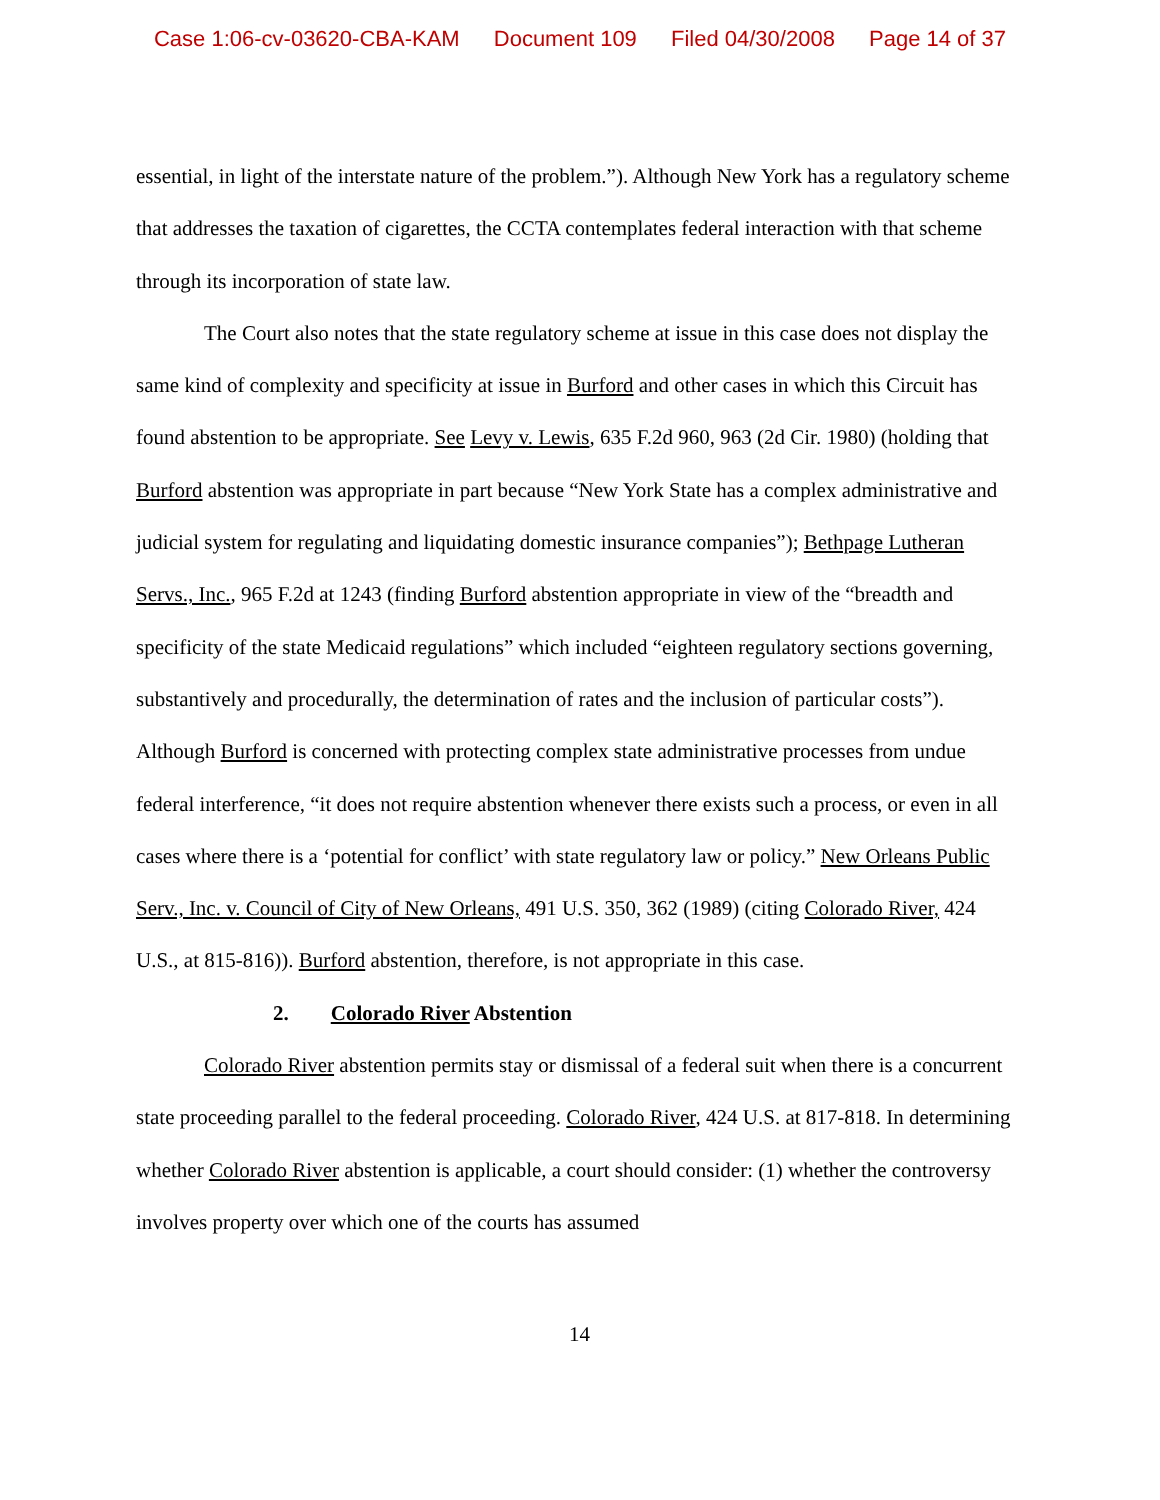Case 1:06-cv-03620-CBA-KAM Document 109 Filed 04/30/2008 Page 14 of 37
essential, in light of the interstate nature of the problem.”). Although New York has a regulatory scheme that addresses the taxation of cigarettes, the CCTA contemplates federal interaction with that scheme through its incorporation of state law.
The Court also notes that the state regulatory scheme at issue in this case does not display the same kind of complexity and specificity at issue in Burford and other cases in which this Circuit has found abstention to be appropriate. See Levy v. Lewis, 635 F.2d 960, 963 (2d Cir. 1980) (holding that Burford abstention was appropriate in part because “New York State has a complex administrative and judicial system for regulating and liquidating domestic insurance companies”); Bethpage Lutheran Servs., Inc., 965 F.2d at 1243 (finding Burford abstention appropriate in view of the “breadth and specificity of the state Medicaid regulations” which included “eighteen regulatory sections governing, substantively and procedurally, the determination of rates and the inclusion of particular costs”). Although Burford is concerned with protecting complex state administrative processes from undue federal interference, “it does not require abstention whenever there exists such a process, or even in all cases where there is a ‘potential for conflict’ with state regulatory law or policy.” New Orleans Public Serv., Inc. v. Council of City of New Orleans, 491 U.S. 350, 362 (1989) (citing Colorado River, 424 U.S., at 815-816)). Burford abstention, therefore, is not appropriate in this case.
2. Colorado River Abstention
Colorado River abstention permits stay or dismissal of a federal suit when there is a concurrent state proceeding parallel to the federal proceeding. Colorado River, 424 U.S. at 817-818. In determining whether Colorado River abstention is applicable, a court should consider: (1) whether the controversy involves property over which one of the courts has assumed
14